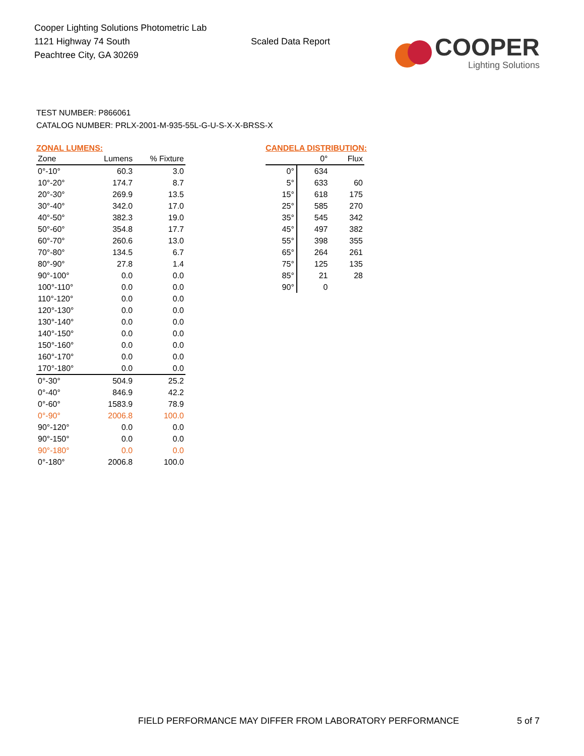Cooper Lighting Solutions Photometric Lab
1121 Highway 74 South
Peachtree City, GA 30269
Scaled Data Report
COOPER
Lighting Solutions
TEST NUMBER: P866061
CATALOG NUMBER: PRLX-2001-M-935-55L-G-U-S-X-X-BRSS-X
ZONAL LUMENS:
| Zone | Lumens | % Fixture |
| --- | --- | --- |
| 0°-10° | 60.3 | 3.0 |
| 10°-20° | 174.7 | 8.7 |
| 20°-30° | 269.9 | 13.5 |
| 30°-40° | 342.0 | 17.0 |
| 40°-50° | 382.3 | 19.0 |
| 50°-60° | 354.8 | 17.7 |
| 60°-70° | 260.6 | 13.0 |
| 70°-80° | 134.5 | 6.7 |
| 80°-90° | 27.8 | 1.4 |
| 90°-100° | 0.0 | 0.0 |
| 100°-110° | 0.0 | 0.0 |
| 110°-120° | 0.0 | 0.0 |
| 120°-130° | 0.0 | 0.0 |
| 130°-140° | 0.0 | 0.0 |
| 140°-150° | 0.0 | 0.0 |
| 150°-160° | 0.0 | 0.0 |
| 160°-170° | 0.0 | 0.0 |
| 170°-180° | 0.0 | 0.0 |
| 0°-30° | 504.9 | 25.2 |
| 0°-40° | 846.9 | 42.2 |
| 0°-60° | 1583.9 | 78.9 |
| 0°-90° | 2006.8 | 100.0 |
| 90°-120° | 0.0 | 0.0 |
| 90°-150° | 0.0 | 0.0 |
| 90°-180° | 0.0 | 0.0 |
| 0°-180° | 2006.8 | 100.0 |
CANDELA DISTRIBUTION:
| | 0° | Flux |
| --- | --- | --- |
| 0° | 634 | |
| 5° | 633 | 60 |
| 15° | 618 | 175 |
| 25° | 585 | 270 |
| 35° | 545 | 342 |
| 45° | 497 | 382 |
| 55° | 398 | 355 |
| 65° | 264 | 261 |
| 75° | 125 | 135 |
| 85° | 21 | 28 |
| 90° | 0 | |
FIELD PERFORMANCE MAY DIFFER FROM LABORATORY PERFORMANCE
5 of 7